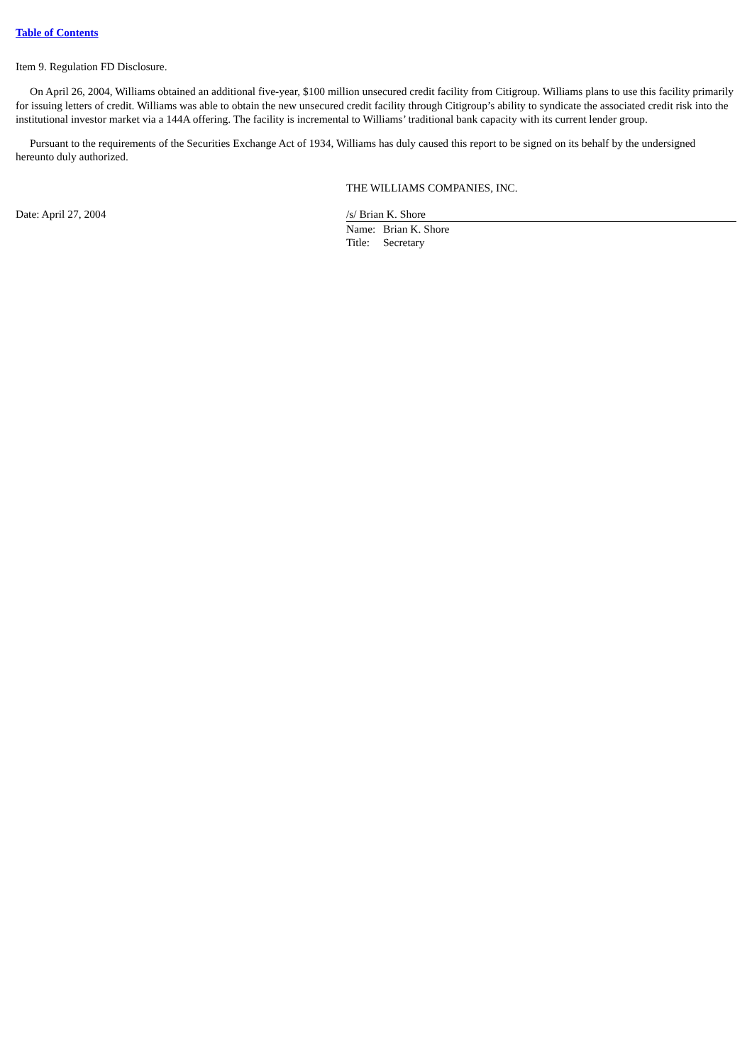Table of Contents
Item 9. Regulation FD Disclosure.
On April 26, 2004, Williams obtained an additional five-year, $100 million unsecured credit facility from Citigroup. Williams plans to use this facility primarily for issuing letters of credit. Williams was able to obtain the new unsecured credit facility through Citigroup’s ability to syndicate the associated credit risk into the institutional investor market via a 144A offering. The facility is incremental to Williams’ traditional bank capacity with its current lender group.
Pursuant to the requirements of the Securities Exchange Act of 1934, Williams has duly caused this report to be signed on its behalf by the undersigned hereunto duly authorized.
| | THE WILLIAMS COMPANIES, INC. | | |
| Date: April 27, 2004 | /s/ Brian K. Shore | | |
| | Name: | Brian K. Shore | |
| | Title: | Secretary | |